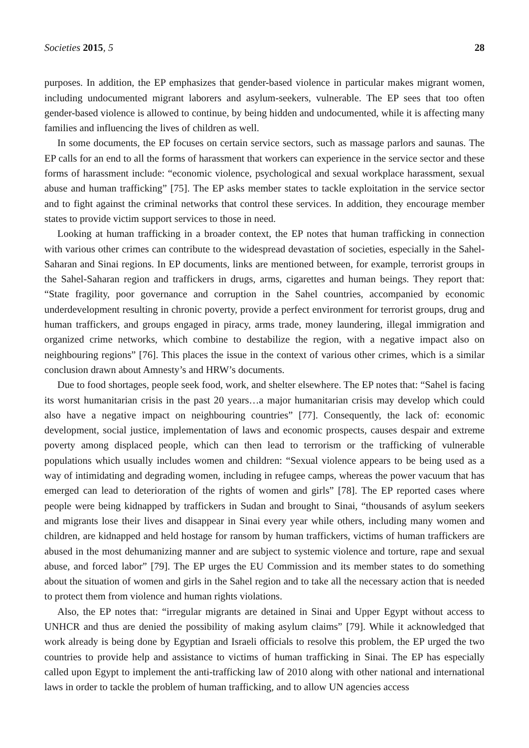Societies 2015, 5 28
purposes. In addition, the EP emphasizes that gender-based violence in particular makes migrant women, including undocumented migrant laborers and asylum-seekers, vulnerable. The EP sees that too often gender-based violence is allowed to continue, by being hidden and undocumented, while it is affecting many families and influencing the lives of children as well.
In some documents, the EP focuses on certain service sectors, such as massage parlors and saunas. The EP calls for an end to all the forms of harassment that workers can experience in the service sector and these forms of harassment include: “economic violence, psychological and sexual workplace harassment, sexual abuse and human trafficking” [75]. The EP asks member states to tackle exploitation in the service sector and to fight against the criminal networks that control these services. In addition, they encourage member states to provide victim support services to those in need.
Looking at human trafficking in a broader context, the EP notes that human trafficking in connection with various other crimes can contribute to the widespread devastation of societies, especially in the Sahel-Saharan and Sinai regions. In EP documents, links are mentioned between, for example, terrorist groups in the Sahel-Saharan region and traffickers in drugs, arms, cigarettes and human beings. They report that: “State fragility, poor governance and corruption in the Sahel countries, accompanied by economic underdevelopment resulting in chronic poverty, provide a perfect environment for terrorist groups, drug and human traffickers, and groups engaged in piracy, arms trade, money laundering, illegal immigration and organized crime networks, which combine to destabilize the region, with a negative impact also on neighbouring regions” [76]. This places the issue in the context of various other crimes, which is a similar conclusion drawn about Amnesty’s and HRW’s documents.
Due to food shortages, people seek food, work, and shelter elsewhere. The EP notes that: “Sahel is facing its worst humanitarian crisis in the past 20 years…a major humanitarian crisis may develop which could also have a negative impact on neighbouring countries” [77]. Consequently, the lack of: economic development, social justice, implementation of laws and economic prospects, causes despair and extreme poverty among displaced people, which can then lead to terrorism or the trafficking of vulnerable populations which usually includes women and children: “Sexual violence appears to be being used as a way of intimidating and degrading women, including in refugee camps, whereas the power vacuum that has emerged can lead to deterioration of the rights of women and girls” [78]. The EP reported cases where people were being kidnapped by traffickers in Sudan and brought to Sinai, “thousands of asylum seekers and migrants lose their lives and disappear in Sinai every year while others, including many women and children, are kidnapped and held hostage for ransom by human traffickers, victims of human traffickers are abused in the most dehumanizing manner and are subject to systemic violence and torture, rape and sexual abuse, and forced labor” [79]. The EP urges the EU Commission and its member states to do something about the situation of women and girls in the Sahel region and to take all the necessary action that is needed to protect them from violence and human rights violations.
Also, the EP notes that: “irregular migrants are detained in Sinai and Upper Egypt without access to UNHCR and thus are denied the possibility of making asylum claims” [79]. While it acknowledged that work already is being done by Egyptian and Israeli officials to resolve this problem, the EP urged the two countries to provide help and assistance to victims of human trafficking in Sinai. The EP has especially called upon Egypt to implement the anti-trafficking law of 2010 along with other national and international laws in order to tackle the problem of human trafficking, and to allow UN agencies access